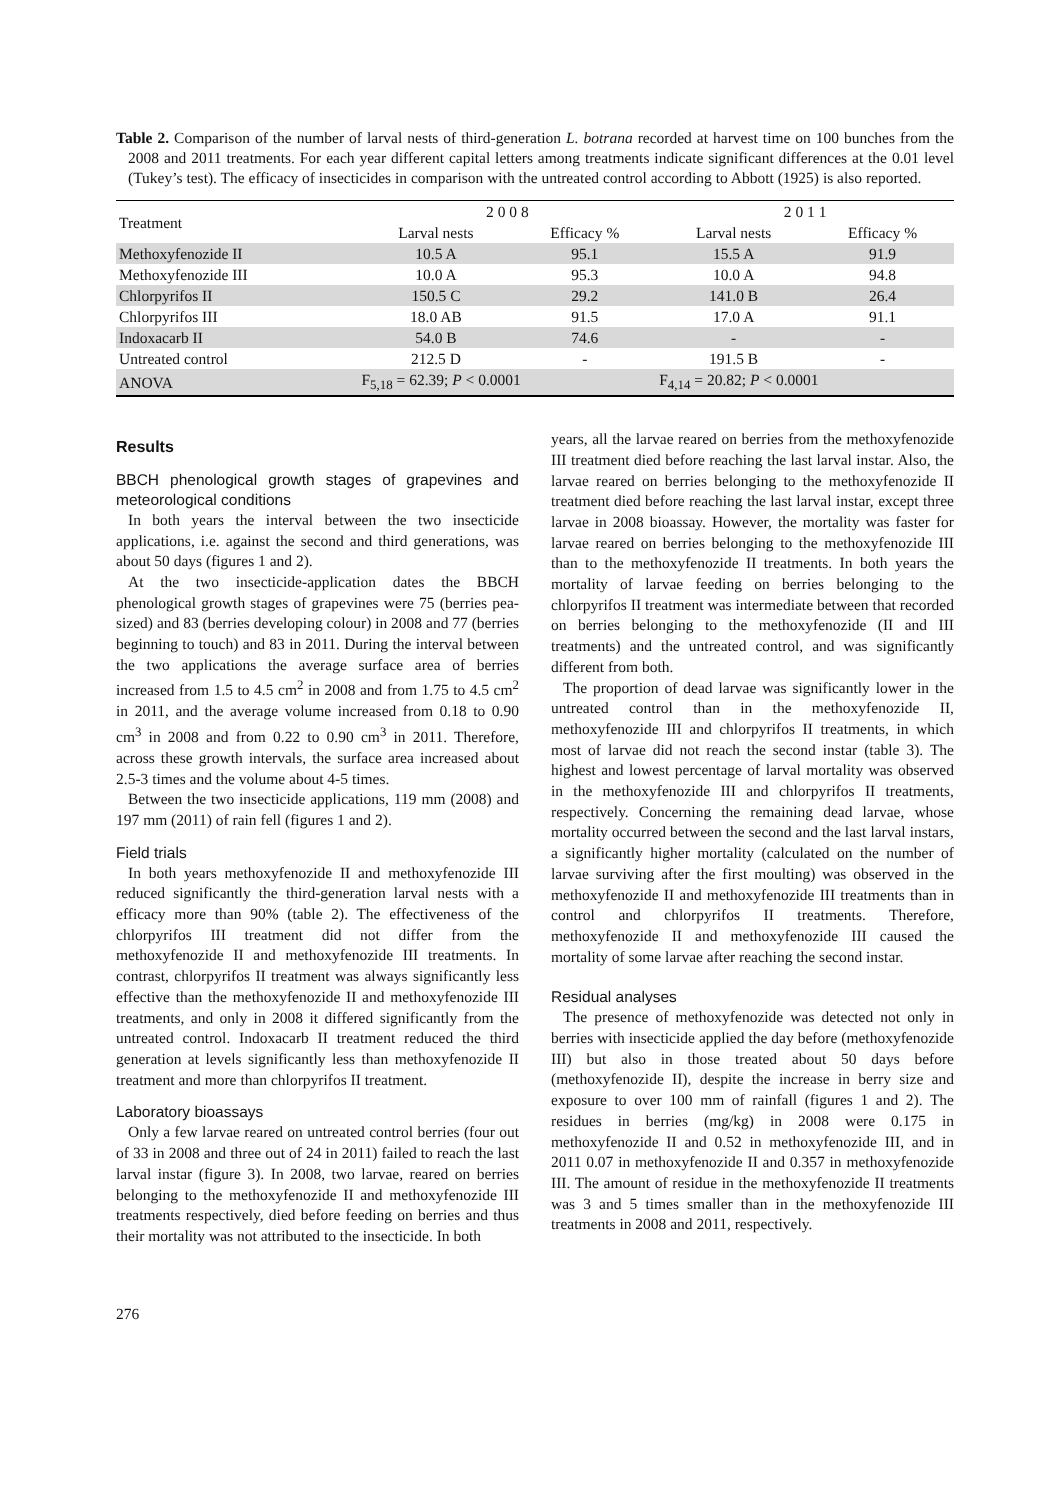Table 2. Comparison of the number of larval nests of third-generation L. botrana recorded at harvest time on 100 bunches from the 2008 and 2011 treatments. For each year different capital letters among treatments indicate significant differences at the 0.01 level (Tukey’s test). The efficacy of insecticides in comparison with the untreated control according to Abbott (1925) is also reported.
| Treatment | 2 0 0 8 | | 2 0 1 1 | |
| --- | --- | --- | --- | --- |
| | Larval nests | Efficacy % | Larval nests | Efficacy % |
| Methoxyfenozide II | 10.5 A | 95.1 | 15.5 A | 91.9 |
| Methoxyfenozide III | 10.0 A | 95.3 | 10.0 A | 94.8 |
| Chlorpyrifos II | 150.5 C | 29.2 | 141.0 B | 26.4 |
| Chlorpyrifos III | 18.0 AB | 91.5 | 17.0 A | 91.1 |
| Indoxacarb II | 54.0 B | 74.6 | - | - |
| Untreated control | 212.5 D | - | 191.5 B | - |
| ANOVA | F<sub>5,18</sub> = 62.39; P < 0.0001 | | F<sub>4,14</sub> = 20.82; P < 0.0001 | |
Results
BBCH phenological growth stages of grapevines and meteorological conditions
In both years the interval between the two insecticide applications, i.e. against the second and third generations, was about 50 days (figures 1 and 2).
At the two insecticide-application dates the BBCH phenological growth stages of grapevines were 75 (berries pea-sized) and 83 (berries developing colour) in 2008 and 77 (berries beginning to touch) and 83 in 2011. During the interval between the two applications the average surface area of berries increased from 1.5 to 4.5 cm<sup>2</sup> in 2008 and from 1.75 to 4.5 cm<sup>2</sup> in 2011, and the average volume increased from 0.18 to 0.90 cm<sup>3</sup> in 2008 and from 0.22 to 0.90 cm<sup>3</sup> in 2011. Therefore, across these growth intervals, the surface area increased about 2.5-3 times and the volume about 4-5 times.
Between the two insecticide applications, 119 mm (2008) and 197 mm (2011) of rain fell (figures 1 and 2).
Field trials
In both years methoxyfenozide II and methoxyfenozide III reduced significantly the third-generation larval nests with a efficacy more than 90% (table 2). The effectiveness of the chlorpyrifos III treatment did not differ from the methoxyfenozide II and methoxyfenozide III treatments. In contrast, chlorpyrifos II treatment was always significantly less effective than the methoxyfenozide II and methoxyfenozide III treatments, and only in 2008 it differed significantly from the untreated control. Indoxacarb II treatment reduced the third generation at levels significantly less than methoxyfenozide II treatment and more than chlorpyrifos II treatment.
Laboratory bioassays
Only a few larvae reared on untreated control berries (four out of 33 in 2008 and three out of 24 in 2011) failed to reach the last larval instar (figure 3). In 2008, two larvae, reared on berries belonging to the methoxyfenozide II and methoxyfenozide III treatments respectively, died before feeding on berries and thus their mortality was not attributed to the insecticide. In both
years, all the larvae reared on berries from the methoxyfenozide III treatment died before reaching the last larval instar. Also, the larvae reared on berries belonging to the methoxyfenozide II treatment died before reaching the last larval instar, except three larvae in 2008 bioassay. However, the mortality was faster for larvae reared on berries belonging to the methoxyfenozide III than to the methoxyfenozide II treatments. In both years the mortality of larvae feeding on berries belonging to the chlorpyrifos II treatment was intermediate between that recorded on berries belonging to the methoxyfenozide (II and III treatments) and the untreated control, and was significantly different from both.
The proportion of dead larvae was significantly lower in the untreated control than in the methoxyfenozide II, methoxyfenozide III and chlorpyrifos II treatments, in which most of larvae did not reach the second instar (table 3). The highest and lowest percentage of larval mortality was observed in the methoxyfenozide III and chlorpyrifos II treatments, respectively. Concerning the remaining dead larvae, whose mortality occurred between the second and the last larval instars, a significantly higher mortality (calculated on the number of larvae surviving after the first moulting) was observed in the methoxyfenozide II and methoxyfenozide III treatments than in control and chlorpyrifos II treatments. Therefore, methoxyfenozide II and methoxyfenozide III caused the mortality of some larvae after reaching the second instar.
Residual analyses
The presence of methoxyfenozide was detected not only in berries with insecticide applied the day before (methoxyfenozide III) but also in those treated about 50 days before (methoxyfenozide II), despite the increase in berry size and exposure to over 100 mm of rainfall (figures 1 and 2). The residues in berries (mg/kg) in 2008 were 0.175 in methoxyfenozide II and 0.52 in methoxyfenozide III, and in 2011 0.07 in methoxyfenozide II and 0.357 in methoxyfenozide III. The amount of residue in the methoxyfenozide II treatments was 3 and 5 times smaller than in the methoxyfenozide III treatments in 2008 and 2011, respectively.
276